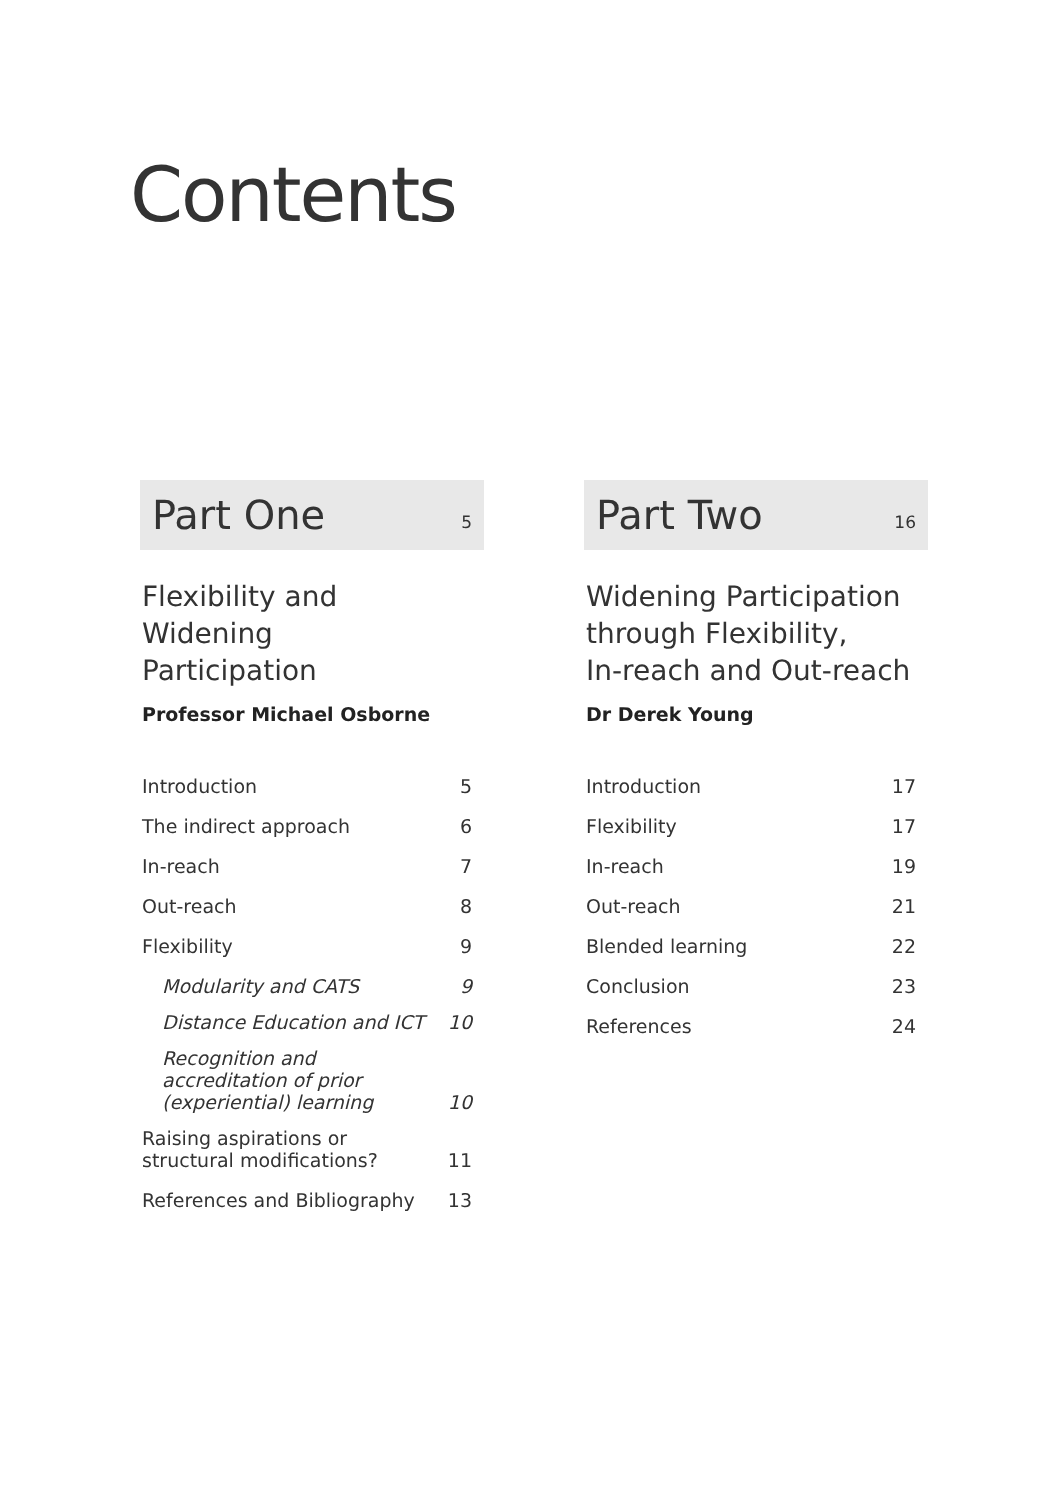Contents
Part One 5
Flexibility and
Widening
Participation
Professor Michael Osborne
Introduction 5
The indirect approach 6
In-reach 7
Out-reach 8
Flexibility 9
Modularity and CATS 9
Distance Education and ICT 10
Recognition and accreditation of prior (experiential) learning 10
Raising aspirations or structural modifications? 11
References and Bibliography 13
Part Two 16
Widening Participation
through Flexibility,
In-reach and Out-reach
Dr Derek Young
Introduction 17
Flexibility 17
In-reach 19
Out-reach 21
Blended learning 22
Conclusion 23
References 24